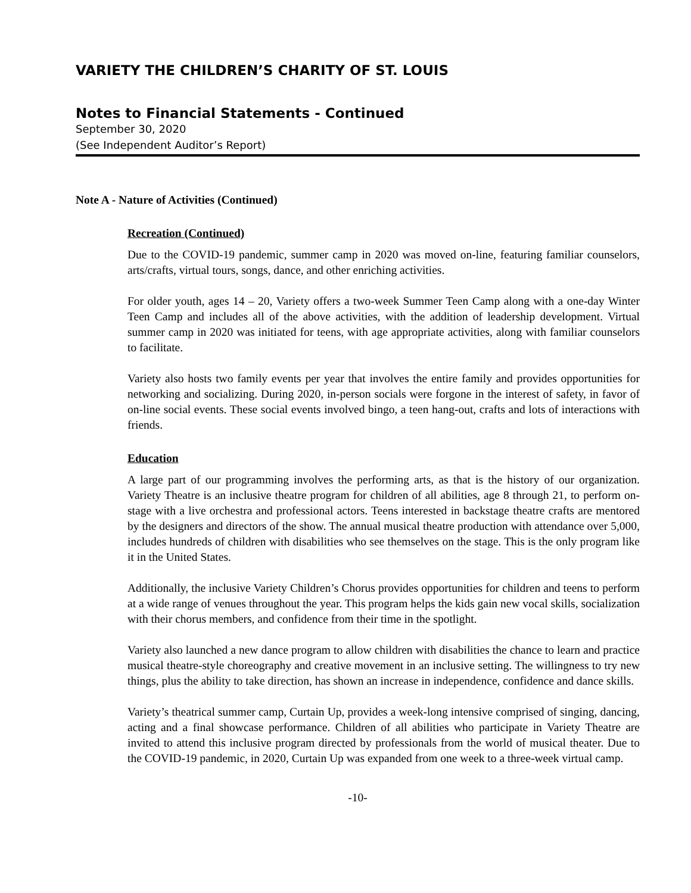VARIETY THE CHILDREN’S CHARITY OF ST. LOUIS
Notes to Financial Statements - Continued
September 30, 2020
(See Independent Auditor’s Report)
Note A - Nature of Activities (Continued)
Recreation (Continued)
Due to the COVID-19 pandemic, summer camp in 2020 was moved on-line, featuring familiar counselors, arts/crafts, virtual tours, songs, dance, and other enriching activities.
For older youth, ages 14 – 20, Variety offers a two-week Summer Teen Camp along with a one-day Winter Teen Camp and includes all of the above activities, with the addition of leadership development. Virtual summer camp in 2020 was initiated for teens, with age appropriate activities, along with familiar counselors to facilitate.
Variety also hosts two family events per year that involves the entire family and provides opportunities for networking and socializing. During 2020, in-person socials were forgone in the interest of safety, in favor of on-line social events. These social events involved bingo, a teen hang-out, crafts and lots of interactions with friends.
Education
A large part of our programming involves the performing arts, as that is the history of our organization. Variety Theatre is an inclusive theatre program for children of all abilities, age 8 through 21, to perform on-stage with a live orchestra and professional actors. Teens interested in backstage theatre crafts are mentored by the designers and directors of the show. The annual musical theatre production with attendance over 5,000, includes hundreds of children with disabilities who see themselves on the stage. This is the only program like it in the United States.
Additionally, the inclusive Variety Children’s Chorus provides opportunities for children and teens to perform at a wide range of venues throughout the year. This program helps the kids gain new vocal skills, socialization with their chorus members, and confidence from their time in the spotlight.
Variety also launched a new dance program to allow children with disabilities the chance to learn and practice musical theatre-style choreography and creative movement in an inclusive setting. The willingness to try new things, plus the ability to take direction, has shown an increase in independence, confidence and dance skills.
Variety’s theatrical summer camp, Curtain Up, provides a week-long intensive comprised of singing, dancing, acting and a final showcase performance. Children of all abilities who participate in Variety Theatre are invited to attend this inclusive program directed by professionals from the world of musical theater. Due to the COVID-19 pandemic, in 2020, Curtain Up was expanded from one week to a three-week virtual camp.
-10-